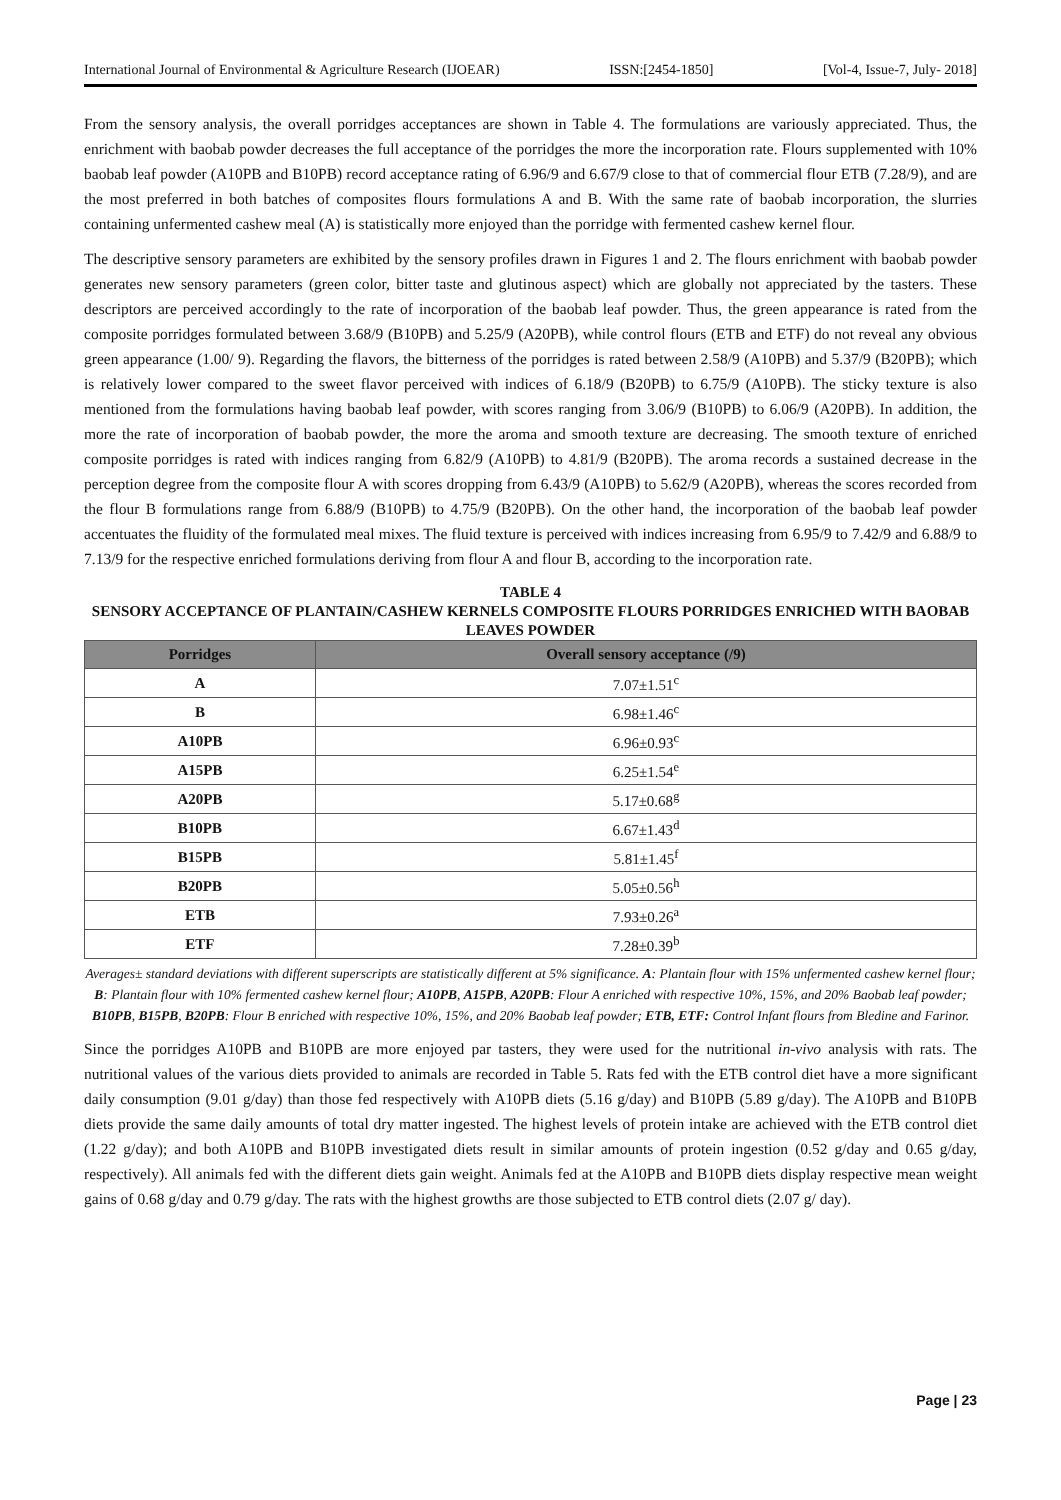International Journal of Environmental & Agriculture Research (IJOEAR) ISSN:[2454-1850] [Vol-4, Issue-7, July- 2018]
From the sensory analysis, the overall porridges acceptances are shown in Table 4. The formulations are variously appreciated. Thus, the enrichment with baobab powder decreases the full acceptance of the porridges the more the incorporation rate. Flours supplemented with 10% baobab leaf powder (A10PB and B10PB) record acceptance rating of 6.96/9 and 6.67/9 close to that of commercial flour ETB (7.28/9), and are the most preferred in both batches of composites flours formulations A and B. With the same rate of baobab incorporation, the slurries containing unfermented cashew meal (A) is statistically more enjoyed than the porridge with fermented cashew kernel flour.
The descriptive sensory parameters are exhibited by the sensory profiles drawn in Figures 1 and 2. The flours enrichment with baobab powder generates new sensory parameters (green color, bitter taste and glutinous aspect) which are globally not appreciated by the tasters. These descriptors are perceived accordingly to the rate of incorporation of the baobab leaf powder. Thus, the green appearance is rated from the composite porridges formulated between 3.68/9 (B10PB) and 5.25/9 (A20PB), while control flours (ETB and ETF) do not reveal any obvious green appearance (1.00/ 9). Regarding the flavors, the bitterness of the porridges is rated between 2.58/9 (A10PB) and 5.37/9 (B20PB); which is relatively lower compared to the sweet flavor perceived with indices of 6.18/9 (B20PB) to 6.75/9 (A10PB). The sticky texture is also mentioned from the formulations having baobab leaf powder, with scores ranging from 3.06/9 (B10PB) to 6.06/9 (A20PB). In addition, the more the rate of incorporation of baobab powder, the more the aroma and smooth texture are decreasing. The smooth texture of enriched composite porridges is rated with indices ranging from 6.82/9 (A10PB) to 4.81/9 (B20PB). The aroma records a sustained decrease in the perception degree from the composite flour A with scores dropping from 6.43/9 (A10PB) to 5.62/9 (A20PB), whereas the scores recorded from the flour B formulations range from 6.88/9 (B10PB) to 4.75/9 (B20PB). On the other hand, the incorporation of the baobab leaf powder accentuates the fluidity of the formulated meal mixes. The fluid texture is perceived with indices increasing from 6.95/9 to 7.42/9 and 6.88/9 to 7.13/9 for the respective enriched formulations deriving from flour A and flour B, according to the incorporation rate.
TABLE 4
SENSORY ACCEPTANCE OF PLANTAIN/CASHEW KERNELS COMPOSITE FLOURS PORRIDGES ENRICHED WITH BAOBAB LEAVES POWDER
| Porridges | Overall sensory acceptance (/9) |
| --- | --- |
| A | 7.07±1.51<sup>c</sup> |
| B | 6.98±1.46<sup>c</sup> |
| A10PB | 6.96±0.93<sup>c</sup> |
| A15PB | 6.25±1.54<sup>e</sup> |
| A20PB | 5.17±0.68<sup>g</sup> |
| B10PB | 6.67±1.43<sup>d</sup> |
| B15PB | 5.81±1.45<sup>f</sup> |
| B20PB | 5.05±0.56<sup>h</sup> |
| ETB | 7.93±0.26<sup>a</sup> |
| ETF | 7.28±0.39<sup>b</sup> |
Averages± standard deviations with different superscripts are statistically different at 5% significance. A: Plantain flour with 15% unfermented cashew kernel flour; B: Plantain flour with 10% fermented cashew kernel flour; A10PB, A15PB, A20PB: Flour A enriched with respective 10%, 15%, and 20% Baobab leaf powder; B10PB, B15PB, B20PB: Flour B enriched with respective 10%, 15%, and 20% Baobab leaf powder; ETB, ETF: Control Infant flours from Bledine and Farinor.
Since the porridges A10PB and B10PB are more enjoyed par tasters, they were used for the nutritional in-vivo analysis with rats. The nutritional values of the various diets provided to animals are recorded in Table 5. Rats fed with the ETB control diet have a more significant daily consumption (9.01 g/day) than those fed respectively with A10PB diets (5.16 g/day) and B10PB (5.89 g/day). The A10PB and B10PB diets provide the same daily amounts of total dry matter ingested. The highest levels of protein intake are achieved with the ETB control diet (1.22 g/day); and both A10PB and B10PB investigated diets result in similar amounts of protein ingestion (0.52 g/day and 0.65 g/day, respectively). All animals fed with the different diets gain weight. Animals fed at the A10PB and B10PB diets display respective mean weight gains of 0.68 g/day and 0.79 g/day. The rats with the highest growths are those subjected to ETB control diets (2.07 g/ day).
Page | 23